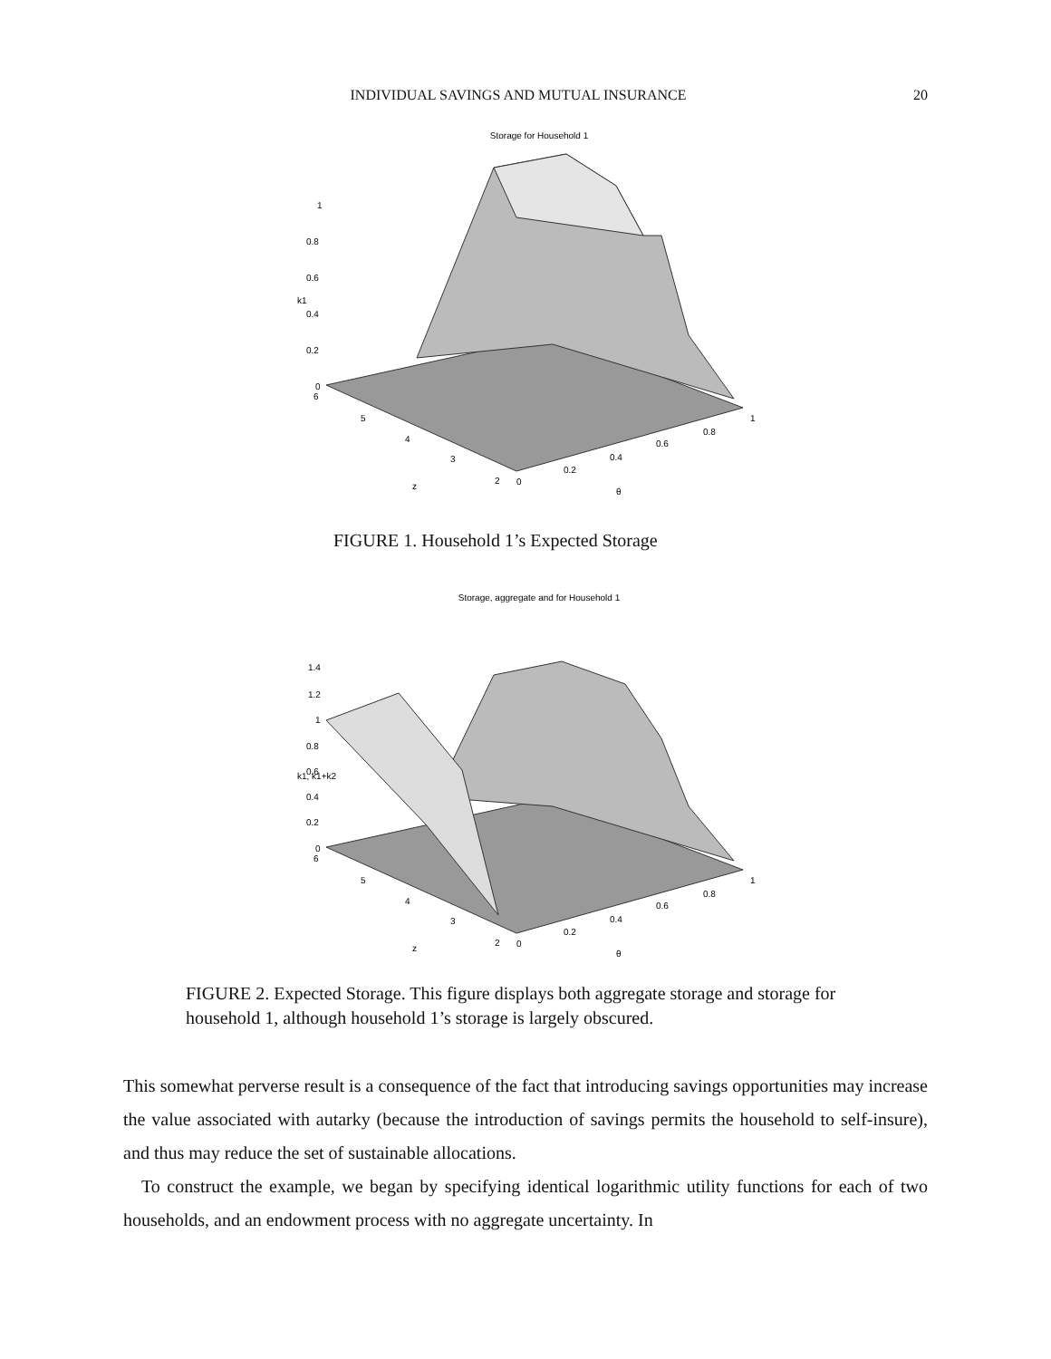INDIVIDUAL SAVINGS AND MUTUAL INSURANCE 20
Storage for Household 1
1
0.8
0.6
0.4
0.2
0
6
5
4
3
2
0
0.2
0.4
0.6
0.8
1
z
θ
k1
FIGURE 1. Household 1’s Expected Storage
Storage, aggregate and for Household 1
1.4
1.2
1
0.8
0.6
0.4
0.2
0
6
5
4
3
2
0
0.2
0.4
0.6
0.8
1
z
θ
k1, k1+k2
FIGURE 2. Expected Storage. This figure displays both aggregate storage and storage for household 1, although household 1’s storage is largely obscured.
This somewhat perverse result is a consequence of the fact that introducing savings opportunities may increase the value associated with autarky (because the introduction of savings permits the household to self-insure), and thus may reduce the set of sustainable allocations.
To construct the example, we began by specifying identical logarithmic utility functions for each of two households, and an endowment process with no aggregate uncertainty. In